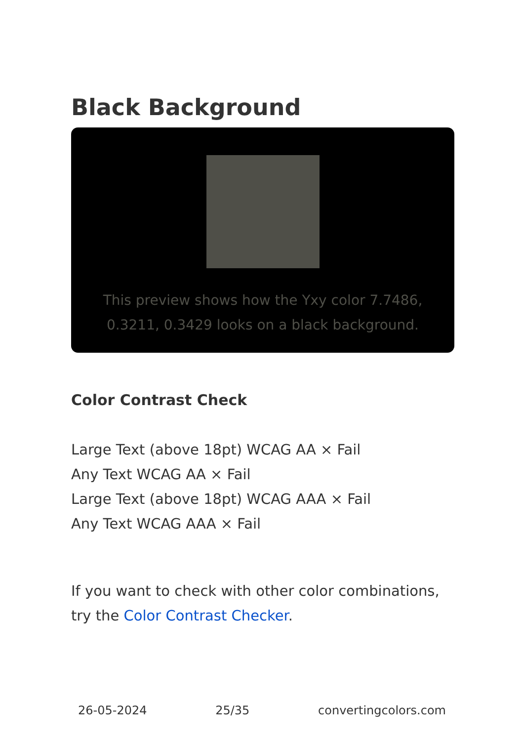Black Background
This preview shows how the Yxy color 7.7486, 0.3211, 0.3429 looks on a black background.
Color Contrast Check
Large Text (above 18pt) WCAG AA × Fail
Any Text WCAG AA × Fail
Large Text (above 18pt) WCAG AAA × Fail
Any Text WCAG AAA × Fail
If you want to check with other color combinations, try the Color Contrast Checker.
26-05-2024 25/35 convertingcolors.com